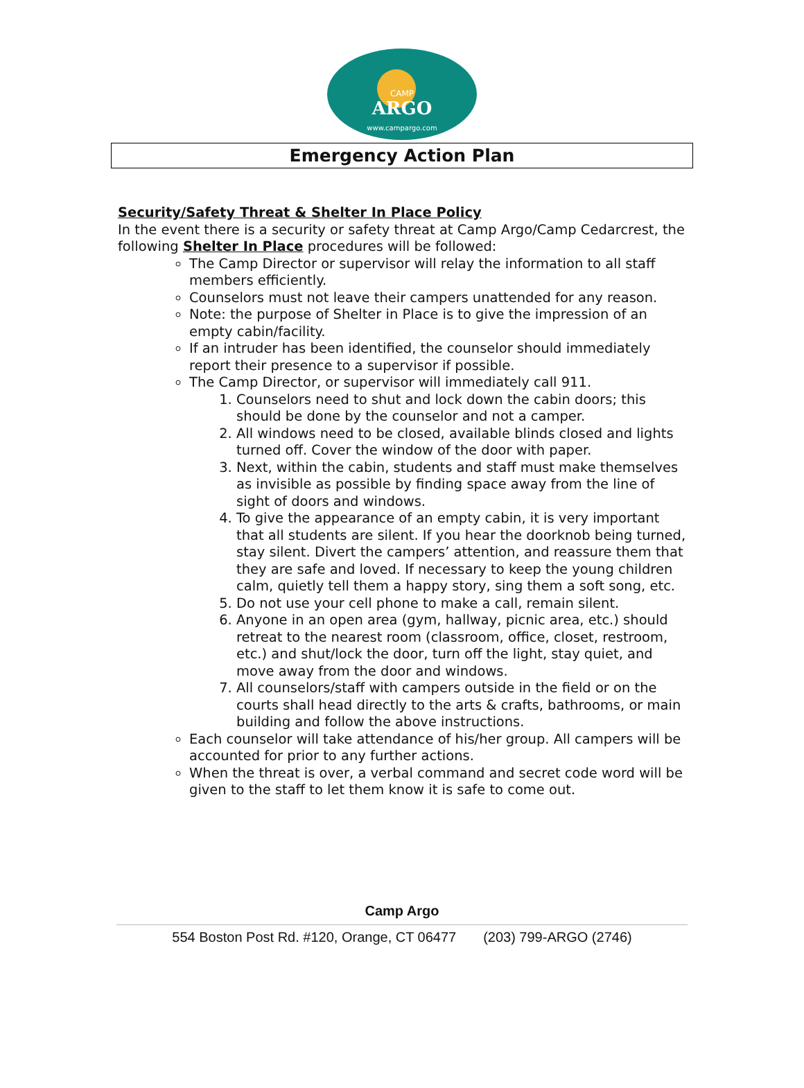CAMP
ARGO
www.campargo.com
Emergency Action Plan
Security/Safety Threat & Shelter In Place Policy
In the event there is a security or safety threat at Camp Argo/Camp Cedarcrest, the following Shelter In Place procedures will be followed:
The Camp Director or supervisor will relay the information to all staff members efficiently.
Counselors must not leave their campers unattended for any reason.
Note: the purpose of Shelter in Place is to give the impression of an empty cabin/facility.
If an intruder has been identified, the counselor should immediately report their presence to a supervisor if possible.
The Camp Director, or supervisor will immediately call 911.
1. Counselors need to shut and lock down the cabin doors; this should be done by the counselor and not a camper.
2. All windows need to be closed, available blinds closed and lights turned off. Cover the window of the door with paper.
3. Next, within the cabin, students and staff must make themselves as invisible as possible by finding space away from the line of sight of doors and windows.
4. To give the appearance of an empty cabin, it is very important that all students are silent. If you hear the doorknob being turned, stay silent. Divert the campers’ attention, and reassure them that they are safe and loved. If necessary to keep the young children calm, quietly tell them a happy story, sing them a soft song, etc.
5. Do not use your cell phone to make a call, remain silent.
6. Anyone in an open area (gym, hallway, picnic area, etc.) should retreat to the nearest room (classroom, office, closet, restroom, etc.) and shut/lock the door, turn off the light, stay quiet, and move away from the door and windows.
7. All counselors/staff with campers outside in the field or on the courts shall head directly to the arts & crafts, bathrooms, or main building and follow the above instructions.
Each counselor will take attendance of his/her group. All campers will be accounted for prior to any further actions.
When the threat is over, a verbal command and secret code word will be given to the staff to let them know it is safe to come out.
Camp Argo
554 Boston Post Rd. #120, Orange, CT 06477 (203) 799-ARGO (2746)